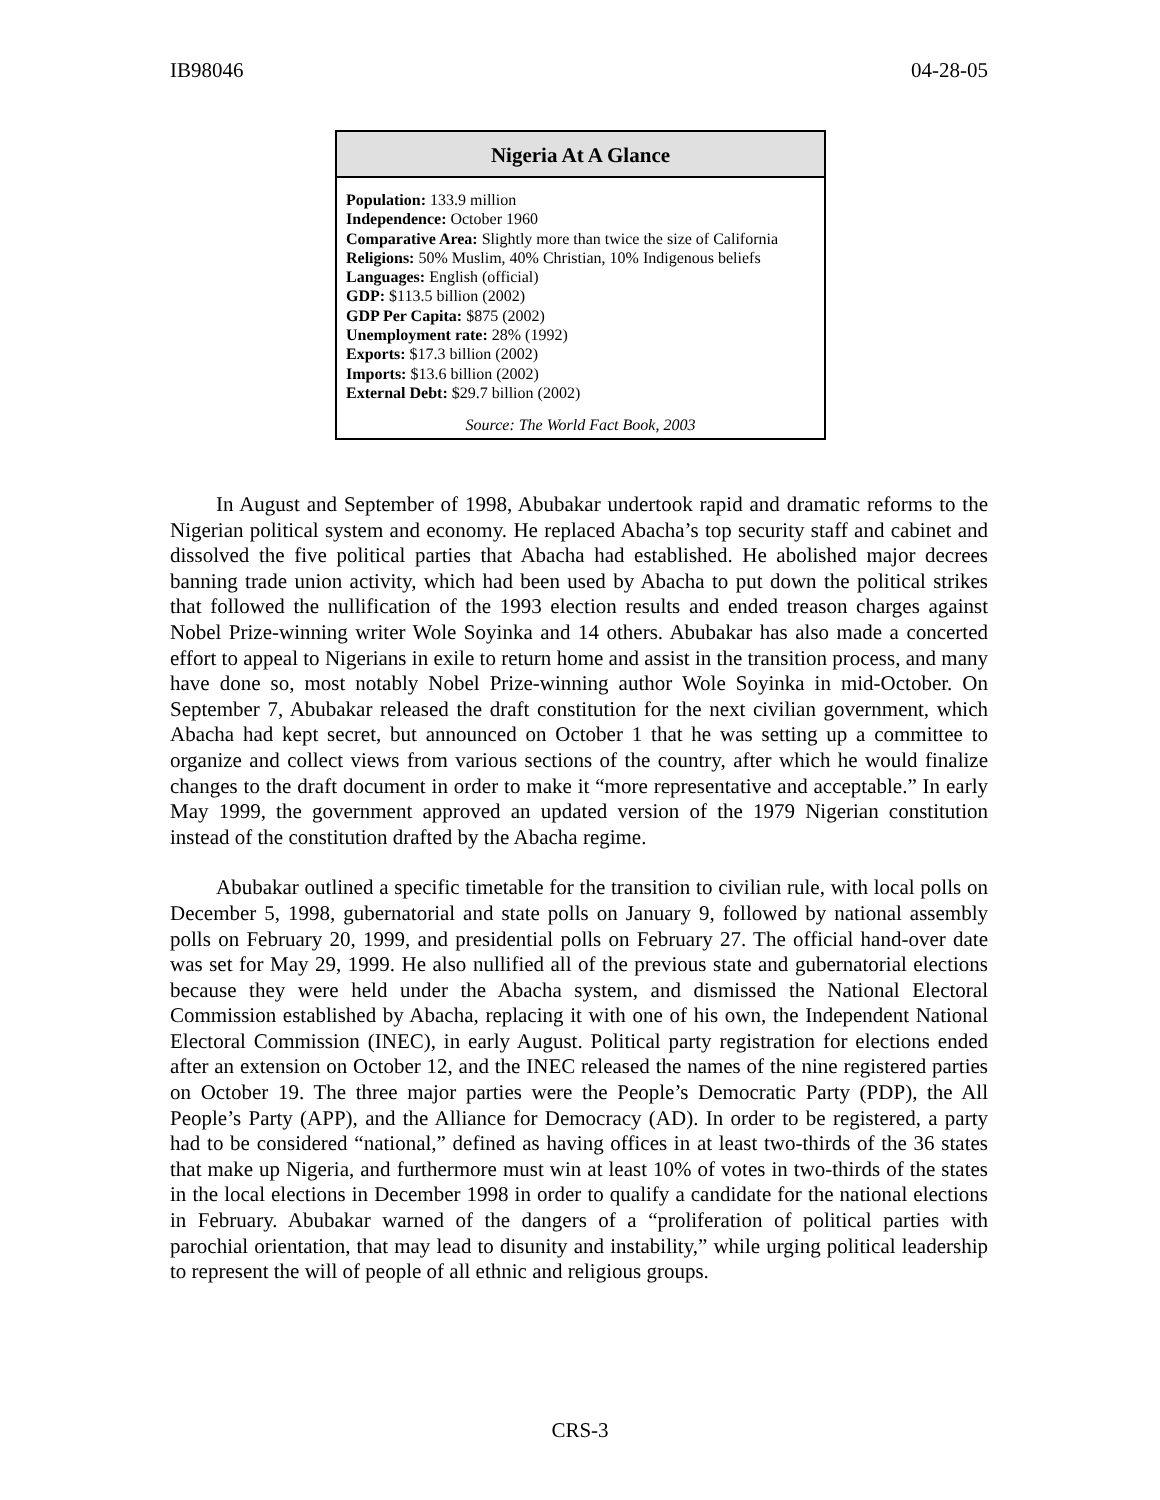IB98046 04-28-05
Nigeria At A Glance
Population: 133.9 million
Independence: October 1960
Comparative Area: Slightly more than twice the size of California
Religions: 50% Muslim, 40% Christian, 10% Indigenous beliefs
Languages: English (official)
GDP: $113.5 billion (2002)
GDP Per Capita: $875 (2002)
Unemployment rate: 28% (1992)
Exports: $17.3 billion (2002)
Imports: $13.6 billion (2002)
External Debt: $29.7 billion (2002)
Source: The World Fact Book, 2003
In August and September of 1998, Abubakar undertook rapid and dramatic reforms to the Nigerian political system and economy. He replaced Abacha’s top security staff and cabinet and dissolved the five political parties that Abacha had established. He abolished major decrees banning trade union activity, which had been used by Abacha to put down the political strikes that followed the nullification of the 1993 election results and ended treason charges against Nobel Prize-winning writer Wole Soyinka and 14 others. Abubakar has also made a concerted effort to appeal to Nigerians in exile to return home and assist in the transition process, and many have done so, most notably Nobel Prize-winning author Wole Soyinka in mid-October. On September 7, Abubakar released the draft constitution for the next civilian government, which Abacha had kept secret, but announced on October 1 that he was setting up a committee to organize and collect views from various sections of the country, after which he would finalize changes to the draft document in order to make it “more representative and acceptable.” In early May 1999, the government approved an updated version of the 1979 Nigerian constitution instead of the constitution drafted by the Abacha regime.
Abubakar outlined a specific timetable for the transition to civilian rule, with local polls on December 5, 1998, gubernatorial and state polls on January 9, followed by national assembly polls on February 20, 1999, and presidential polls on February 27. The official hand-over date was set for May 29, 1999. He also nullified all of the previous state and gubernatorial elections because they were held under the Abacha system, and dismissed the National Electoral Commission established by Abacha, replacing it with one of his own, the Independent National Electoral Commission (INEC), in early August. Political party registration for elections ended after an extension on October 12, and the INEC released the names of the nine registered parties on October 19. The three major parties were the People’s Democratic Party (PDP), the All People’s Party (APP), and the Alliance for Democracy (AD). In order to be registered, a party had to be considered “national,” defined as having offices in at least two-thirds of the 36 states that make up Nigeria, and furthermore must win at least 10% of votes in two-thirds of the states in the local elections in December 1998 in order to qualify a candidate for the national elections in February. Abubakar warned of the dangers of a “proliferation of political parties with parochial orientation, that may lead to disunity and instability,” while urging political leadership to represent the will of people of all ethnic and religious groups.
CRS-3